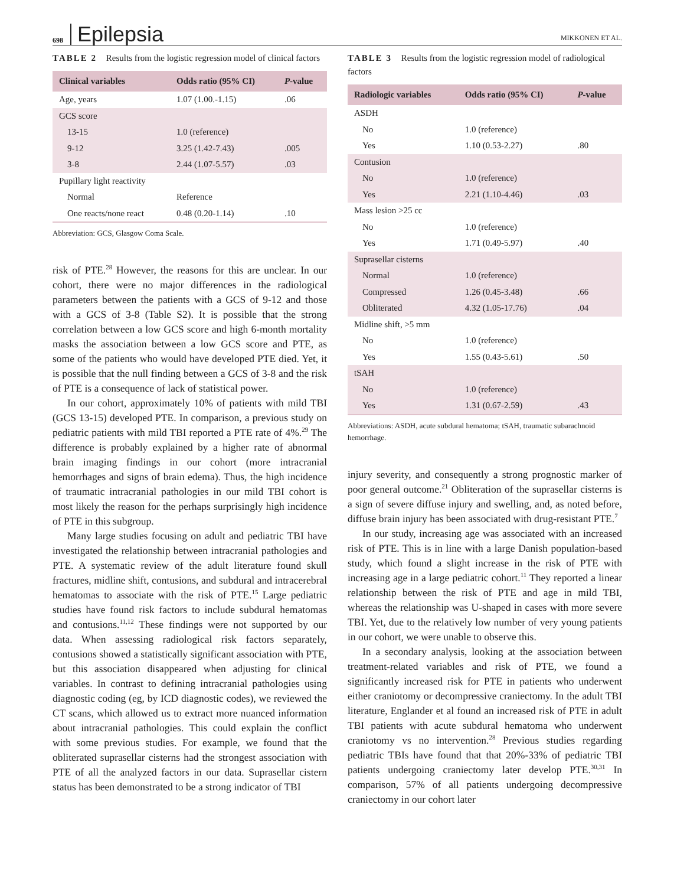698 Epilepsia MIKKONEN ET AL.
TABLE 2 Results from the logistic regression model of clinical factors
| Clinical variables | Odds ratio (95% CI) | P -value |
| --- | --- | --- |
| Age, years | 1.07 (1.00.-1.15) | .06 |
| GCS score | | |
| 13-15 | 1.0 (reference) | |
| 9-12 | 3.25 (1.42-7.43) | .005 |
| 3-8 | 2.44 (1.07-5.57) | .03 |
| Pupillary light reactivity | | |
| Normal | Reference | |
| One reacts/none react | 0.48 (0.20-1.14) | .10 |
Abbreviation: GCS, Glasgow Coma Scale.
risk of PTE.<sup>28</sup> However, the reasons for this are unclear. In our cohort, there were no major differences in the radiological parameters between the patients with a GCS of 9-12 and those with a GCS of 3-8 (Table S2). It is possible that the strong correlation between a low GCS score and high 6-month mortality masks the association between a low GCS score and PTE, as some of the patients who would have developed PTE died. Yet, it is possible that the null finding between a GCS of 3-8 and the risk of PTE is a consequence of lack of statistical power.
In our cohort, approximately 10% of patients with mild TBI (GCS 13-15) developed PTE. In comparison, a previous study on pediatric patients with mild TBI reported a PTE rate of 4%.<sup>29</sup> The difference is probably explained by a higher rate of abnormal brain imaging findings in our cohort (more intracranial hemorrhages and signs of brain edema). Thus, the high incidence of traumatic intracranial pathologies in our mild TBI cohort is most likely the reason for the perhaps surprisingly high incidence of PTE in this subgroup.
Many large studies focusing on adult and pediatric TBI have investigated the relationship between intracranial pathologies and PTE. A systematic review of the adult literature found skull fractures, midline shift, contusions, and subdural and intracerebral hematomas to associate with the risk of PTE.<sup>15</sup> Large pediatric studies have found risk factors to include subdural hematomas and contusions.<sup>11,12</sup> These findings were not supported by our data. When assessing radiological risk factors separately, contusions showed a statistically significant association with PTE, but this association disappeared when adjusting for clinical variables. In contrast to defining intracranial pathologies using diagnostic coding (eg, by ICD diagnostic codes), we reviewed the CT scans, which allowed us to extract more nuanced information about intracranial pathologies. This could explain the conflict with some previous studies. For example, we found that the obliterated suprasellar cisterns had the strongest association with PTE of all the analyzed factors in our data. Suprasellar cistern status has been demonstrated to be a strong indicator of TBI
TABLE 3 Results from the logistic regression model of radiological factors
| Radiologic variables | Odds ratio (95% CI) | P -value |
| --- | --- | --- |
| ASDH | | |
| No | 1.0 (reference) | |
| Yes | 1.10 (0.53-2.27) | .80 |
| Contusion | | |
| No | 1.0 (reference) | |
| Yes | 2.21 (1.10-4.46) | .03 |
| Mass lesion >25 cc | | |
| No | 1.0 (reference) | |
| Yes | 1.71 (0.49-5.97) | .40 |
| Suprasellar cisterns | | |
| Normal | 1.0 (reference) | |
| Compressed | 1.26 (0.45-3.48) | .66 |
| Obliterated | 4.32 (1.05-17.76) | .04 |
| Midline shift, >5 mm | | |
| No | 1.0 (reference) | |
| Yes | 1.55 (0.43-5.61) | .50 |
| tSAH | | |
| No | 1.0 (reference) | |
| Yes | 1.31 (0.67-2.59) | .43 |
Abbreviations: ASDH, acute subdural hematoma; tSAH, traumatic subarachnoid hemorrhage.
injury severity, and consequently a strong prognostic marker of poor general outcome.<sup>21</sup> Obliteration of the suprasellar cisterns is a sign of severe diffuse injury and swelling, and, as noted before, diffuse brain injury has been associated with drug-resistant PTE.<sup>7</sup>
In our study, increasing age was associated with an increased risk of PTE. This is in line with a large Danish population-based study, which found a slight increase in the risk of PTE with increasing age in a large pediatric cohort.<sup>11</sup> They reported a linear relationship between the risk of PTE and age in mild TBI, whereas the relationship was U-shaped in cases with more severe TBI. Yet, due to the relatively low number of very young patients in our cohort, we were unable to observe this.
In a secondary analysis, looking at the association between treatment-related variables and risk of PTE, we found a significantly increased risk for PTE in patients who underwent either craniotomy or decompressive craniectomy. In the adult TBI literature, Englander et al found an increased risk of PTE in adult TBI patients with acute subdural hematoma who underwent craniotomy vs no intervention.<sup>28</sup> Previous studies regarding pediatric TBIs have found that that 20%-33% of pediatric TBI patients undergoing craniectomy later develop PTE.<sup>30,31</sup> In comparison, 57% of all patients undergoing decompressive craniectomy in our cohort later